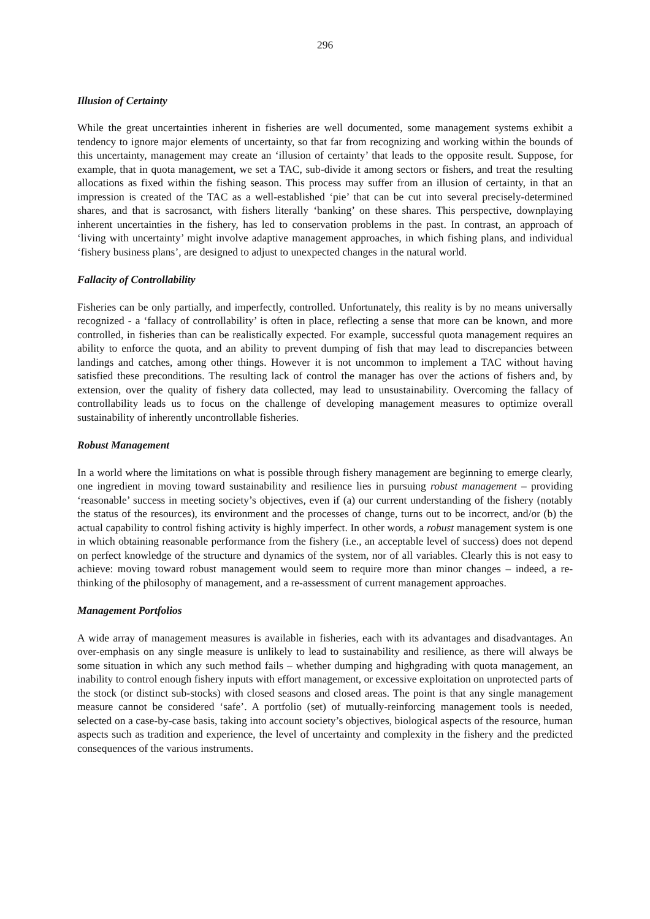296
Illusion of Certainty
While the great uncertainties inherent in fisheries are well documented, some management systems exhibit a tendency to ignore major elements of uncertainty, so that far from recognizing and working within the bounds of this uncertainty, management may create an ‘illusion of certainty’ that leads to the opposite result. Suppose, for example, that in quota management, we set a TAC, sub-divide it among sectors or fishers, and treat the resulting allocations as fixed within the fishing season. This process may suffer from an illusion of certainty, in that an impression is created of the TAC as a well-established ‘pie’ that can be cut into several precisely-determined shares, and that is sacrosanct, with fishers literally ‘banking’ on these shares. This perspective, downplaying inherent uncertainties in the fishery, has led to conservation problems in the past. In contrast, an approach of ‘living with uncertainty’ might involve adaptive management approaches, in which fishing plans, and individual ‘fishery business plans’, are designed to adjust to unexpected changes in the natural world.
Fallacity of Controllability
Fisheries can be only partially, and imperfectly, controlled. Unfortunately, this reality is by no means universally recognized - a ‘fallacy of controllability’ is often in place, reflecting a sense that more can be known, and more controlled, in fisheries than can be realistically expected. For example, successful quota management requires an ability to enforce the quota, and an ability to prevent dumping of fish that may lead to discrepancies between landings and catches, among other things. However it is not uncommon to implement a TAC without having satisfied these preconditions. The resulting lack of control the manager has over the actions of fishers and, by extension, over the quality of fishery data collected, may lead to unsustainability. Overcoming the fallacy of controllability leads us to focus on the challenge of developing management measures to optimize overall sustainability of inherently uncontrollable fisheries.
Robust Management
In a world where the limitations on what is possible through fishery management are beginning to emerge clearly, one ingredient in moving toward sustainability and resilience lies in pursuing robust management – providing ‘reasonable’ success in meeting society’s objectives, even if (a) our current understanding of the fishery (notably the status of the resources), its environment and the processes of change, turns out to be incorrect, and/or (b) the actual capability to control fishing activity is highly imperfect. In other words, a robust management system is one in which obtaining reasonable performance from the fishery (i.e., an acceptable level of success) does not depend on perfect knowledge of the structure and dynamics of the system, nor of all variables. Clearly this is not easy to achieve: moving toward robust management would seem to require more than minor changes – indeed, a re-thinking of the philosophy of management, and a re-assessment of current management approaches.
Management Portfolios
A wide array of management measures is available in fisheries, each with its advantages and disadvantages. An over-emphasis on any single measure is unlikely to lead to sustainability and resilience, as there will always be some situation in which any such method fails – whether dumping and highgrading with quota management, an inability to control enough fishery inputs with effort management, or excessive exploitation on unprotected parts of the stock (or distinct sub-stocks) with closed seasons and closed areas. The point is that any single management measure cannot be considered ‘safe’. A portfolio (set) of mutually-reinforcing management tools is needed, selected on a case-by-case basis, taking into account society’s objectives, biological aspects of the resource, human aspects such as tradition and experience, the level of uncertainty and complexity in the fishery and the predicted consequences of the various instruments.